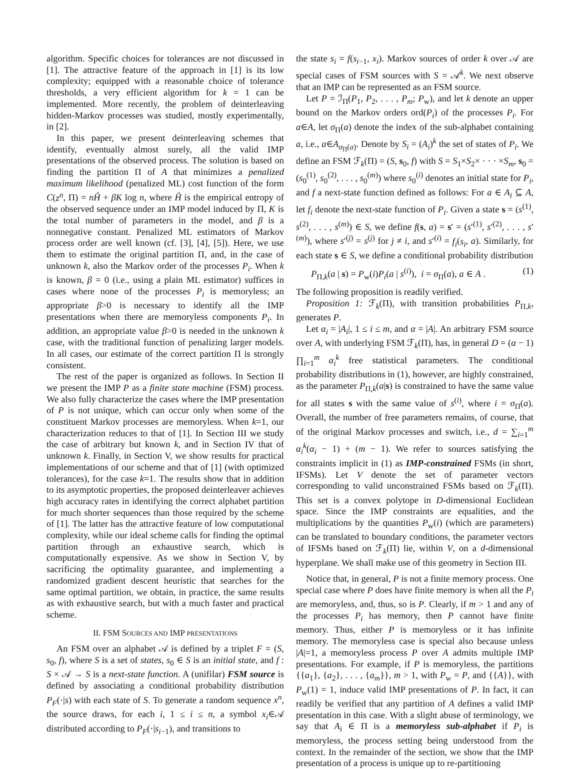algorithm. Specific choices for tolerances are not discussed in [1]. The attractive feature of the approach in [1] is its low complexity; equipped with a reasonable choice of tolerance thresholds, a very efficient algorithm for k = 1 can be implemented. More recently, the problem of deinterleaving hidden-Markov processes was studied, mostly experimentally, in [2].
In this paper, we present deinterleaving schemes that identify, eventually almost surely, all the valid IMP presentations of the observed process. The solution is based on finding the partition Π of A that minimizes a penalized maximum likelihood (penalized ML) cost function of the form C(z<sup>n</sup>, Π) = nĤ + βK log n, where Ĥ is the empirical entropy of the observed sequence under an IMP model induced by Π, K is the total number of parameters in the model, and β is a nonnegative constant. Penalized ML estimators of Markov process order are well known (cf. [3], [4], [5]). Here, we use them to estimate the original partition Π, and, in the case of unknown k, also the Markov order of the processes P<sub>i</sub>. When k is known, β = 0 (i.e., using a plain ML estimator) suffices in cases where none of the processes P<sub>i</sub> is memoryless; an appropriate β>0 is necessary to identify all the IMP presentations when there are memoryless components P<sub>i</sub>. In addition, an appropriate value β>0 is needed in the unknown k case, with the traditional function of penalizing larger models. In all cases, our estimate of the correct partition Π is strongly consistent.
The rest of the paper is organized as follows. In Section II we present the IMP P as a finite state machine (FSM) process. We also fully characterize the cases where the IMP presentation of P is not unique, which can occur only when some of the constituent Markov processes are memoryless. When k=1, our characterization reduces to that of [1]. In Section III we study the case of arbitrary but known k, and in Section IV that of unknown k. Finally, in Section V, we show results for practical implementations of our scheme and that of [1] (with optimized tolerances), for the case k=1. The results show that in addition to its asymptotic properties, the proposed deinterleaver achieves high accuracy rates in identifying the correct alphabet partition for much shorter sequences than those required by the scheme of [1]. The latter has the attractive feature of low computational complexity, while our ideal scheme calls for finding the optimal partition through an exhaustive search, which is computationally expensive. As we show in Section V, by sacrificing the optimality guarantee, and implementing a randomized gradient descent heuristic that searches for the same optimal partition, we obtain, in practice, the same results as with exhaustive search, but with a much faster and practical scheme.
II. FSM SOURCES AND IMP PRESENTATIONS
An FSM over an alphabet 𝒜 is defined by a triplet F = (S, s<sub>0</sub>, f), where S is a set of states, s<sub>0</sub> ∈ S is an initial state, and f : S × 𝒜 → S is a next-state function. A (unifilar) FSM source is defined by associating a conditional probability distribution P<sub>F</sub>(·|s) with each state of S. To generate a random sequence x<sup>n</sup>, the source draws, for each i, 1 ≤ i ≤ n, a symbol x<sub>i</sub>∈𝒜 distributed according to P<sub>F</sub>(·|s<sub>i−1</sub>), and transitions to
the state s<sub>i</sub> = f(s<sub>i−1</sub>, x<sub>i</sub>). Markov sources of order k over 𝒜 are special cases of FSM sources with S = 𝒜<sup>k</sup>. We next observe that an IMP can be represented as an FSM source.
Let P = ℐ<sub>Π</sub>(P<sub>1</sub>, P<sub>2</sub>, . . . , P<sub>m</sub>; P<sub>w</sub>), and let k denote an upper bound on the Markov orders ord(P<sub>i</sub>) of the processes P<sub>i</sub>. For a∈A, let σ<sub>Π</sub>(a) denote the index of the sub-alphabet containing a, i.e., a∈A<sub>σ<sub>Π</sub>(a)</sub>. Denote by S<sub>i</sub> = (A<sub>i</sub>)<sup>k</sup> the set of states of P<sub>i</sub>. We define an FSM ℱ<sub>k</sub>(Π) = (S, s<sub>0</sub>, f) with S = S<sub>1</sub>×S<sub>2</sub>× · · · ×S<sub>m</sub>, s<sub>0</sub> = (s<sub>0</sub><sup>(1)</sup>, s<sub>0</sub><sup>(2)</sup>, . . . , s<sub>0</sub><sup>(m)</sup>) where s<sub>0</sub><sup>(i)</sup> denotes an initial state for P<sub>i</sub>, and f a next-state function defined as follows: For a ∈ A<sub>i</sub> ⊆ A, let f<sub>i</sub> denote the next-state function of P<sub>i</sub>. Given a state s = (s<sup>(1)</sup>, s<sup>(2)</sup>, . . . , s<sup>(m)</sup>) ∈ S, we define f(s, a) = s′ = (s′<sup>(1)</sup>, s′<sup>(2)</sup>, . . . , s′<sup>(m)</sup>), where s′<sup>(j)</sup> = s<sup>(j)</sup> for j ≠ i, and s′<sup>(i)</sup> = f<sub>i</sub>(s<sub>i</sub>, a). Similarly, for each state s ∈ S, we define a conditional probability distribution
P<sub>Π,k</sub>(a | s) = P<sub>w</sub>(i)P<sub>i</sub>(a | s<sup>(i)</sup>), i = σ<sub>Π</sub>(a), a ∈ A . (1)
The following proposition is readily verified.
Proposition 1: ℱ<sub>k</sub>(Π), with transition probabilities P<sub>Π,k</sub>, generates P.
Let α<sub>i</sub> = |A<sub>i</sub>|, 1 ≤ i ≤ m, and α = |A|. An arbitrary FSM source over A, with underlying FSM ℱ<sub>k</sub>(Π), has, in general D = (α − 1) ∏<sub>i=1</sub><sup>m</sup> α<sub>i</sub><sup>k</sup> free statistical parameters. The conditional probability distributions in (1), however, are highly constrained, as the parameter P<sub>Π,k</sub>(a|s) is constrained to have the same value for all states s with the same value of s<sup>(i)</sup>, where i = σ<sub>Π</sub>(a). Overall, the number of free parameters remains, of course, that of the original Markov processes and switch, i.e., d = ∑<sub>i=1</sub><sup>m</sup> α<sub>i</sub><sup>k</sup>(α<sub>i</sub> − 1) + (m − 1). We refer to sources satisfying the constraints implicit in (1) as IMP-constrained FSMs (in short, IFSMs). Let V denote the set of parameter vectors corresponding to valid unconstrained FSMs based on ℱ<sub>k</sub>(Π). This set is a convex polytope in D-dimensional Euclidean space. Since the IMP constraints are equalities, and the multiplications by the quantities P<sub>w</sub>(i) (which are parameters) can be translated to boundary conditions, the parameter vectors of IFSMs based on ℱ<sub>k</sub>(Π) lie, within V, on a d-dimensional hyperplane. We shall make use of this geometry in Section III.
Notice that, in general, P is not a finite memory process. One special case where P does have finite memory is when all the P<sub>i</sub> are memoryless, and, thus, so is P. Clearly, if m > 1 and any of the processes P<sub>i</sub> has memory, then P cannot have finite memory. Thus, either P is memoryless or it has infinite memory. The memoryless case is special also because unless |A|=1, a memoryless process P over A admits multiple IMP presentations. For example, if P is memoryless, the partitions {{a<sub>1</sub>}, {a<sub>2</sub>}, . . . , {a<sub>m</sub>}}, m > 1, with P<sub>w</sub> = P, and {{A}}, with P<sub>w</sub>(1) = 1, induce valid IMP presentations of P. In fact, it can readily be verified that any partition of A defines a valid IMP presentation in this case. With a slight abuse of terminology, we say that A<sub>i</sub> ∈ Π is a memoryless sub-alphabet if P<sub>i</sub> is memoryless, the process setting being understood from the context. In the remainder of the section, we show that the IMP presentation of a process is unique up to re-partitioning